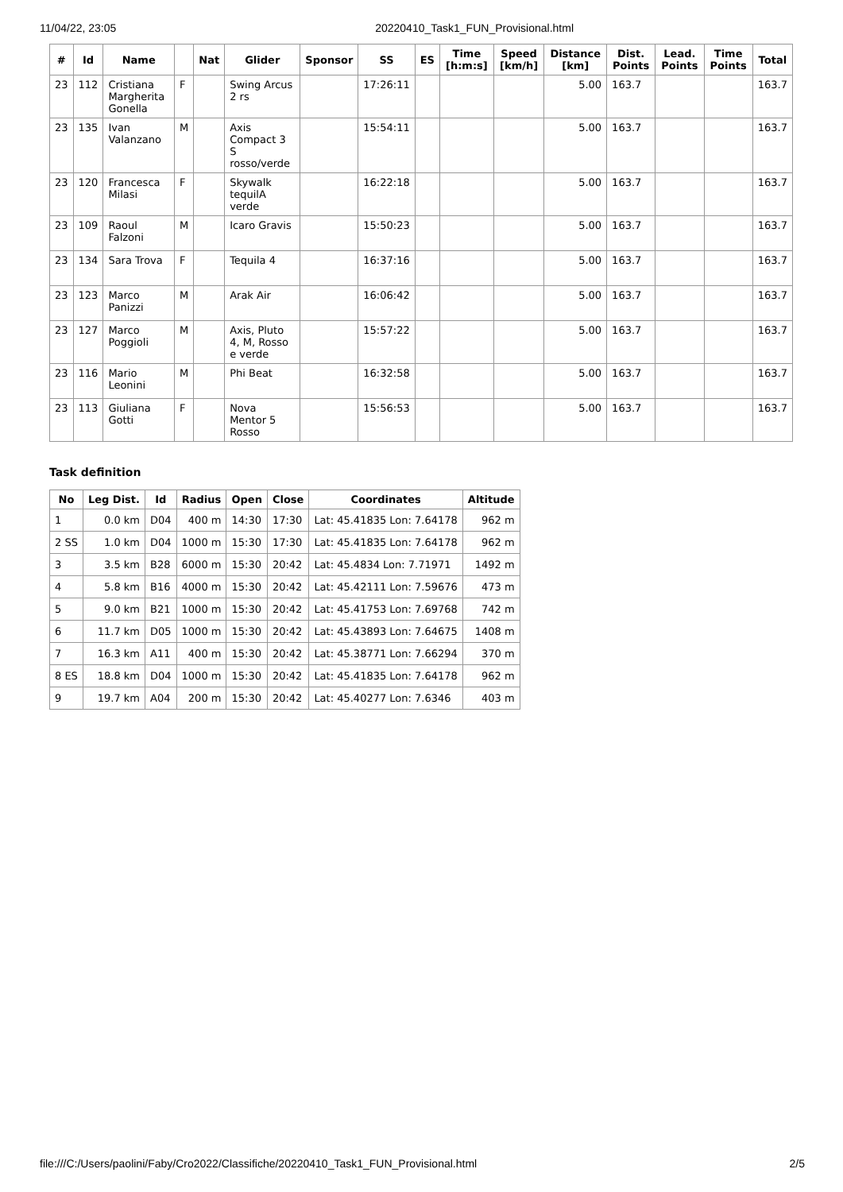11/04/22, 23:05 20220410_Task1_FUN_Provisional.html
| # | Id | Name | | Nat | Glider | Sponsor | SS | ES | Time [h:m:s] | Speed [km/h] | Distance [km] | Dist. Points | Lead. Points | Time Points | Total |
| --- | --- | --- | --- | --- | --- | --- | --- | --- | --- | --- | --- | --- | --- | --- | --- |
| 23 | 112 | Cristiana Margherita Gonella | F | | Swing Arcus 2 rs | | 17:26:11 | | | | 5.00 | 163.7 | | | 163.7 |
| 23 | 135 | Ivan Valanzano | M | | Axis Compact 3 S rosso/verde | | 15:54:11 | | | | 5.00 | 163.7 | | | 163.7 |
| 23 | 120 | Francesca Milasi | F | | Skywalk tequilA verde | | 16:22:18 | | | | 5.00 | 163.7 | | | 163.7 |
| 23 | 109 | Raoul Falzoni | M | | Icaro Gravis | | 15:50:23 | | | | 5.00 | 163.7 | | | 163.7 |
| 23 | 134 | Sara Trova | F | | Tequila 4 | | 16:37:16 | | | | 5.00 | 163.7 | | | 163.7 |
| 23 | 123 | Marco Panizzi | M | | Arak Air | | 16:06:42 | | | | 5.00 | 163.7 | | | 163.7 |
| 23 | 127 | Marco Poggioli | M | | Axis, Pluto 4, M, Rosso e verde | | 15:57:22 | | | | 5.00 | 163.7 | | | 163.7 |
| 23 | 116 | Mario Leonini | M | | Phi Beat | | 16:32:58 | | | | 5.00 | 163.7 | | | 163.7 |
| 23 | 113 | Giuliana Gotti | F | | Nova Mentor 5 Rosso | | 15:56:53 | | | | 5.00 | 163.7 | | | 163.7 |
Task definition
| No | Leg Dist. | Id | Radius | Open | Close | Coordinates | Altitude |
| --- | --- | --- | --- | --- | --- | --- | --- |
| 1 | 0.0 km | D04 | 400 m | 14:30 | 17:30 | Lat: 45.41835 Lon: 7.64178 | 962 m |
| 2 SS | 1.0 km | D04 | 1000 m | 15:30 | 17:30 | Lat: 45.41835 Lon: 7.64178 | 962 m |
| 3 | 3.5 km | B28 | 6000 m | 15:30 | 20:42 | Lat: 45.4834 Lon: 7.71971 | 1492 m |
| 4 | 5.8 km | B16 | 4000 m | 15:30 | 20:42 | Lat: 45.42111 Lon: 7.59676 | 473 m |
| 5 | 9.0 km | B21 | 1000 m | 15:30 | 20:42 | Lat: 45.41753 Lon: 7.69768 | 742 m |
| 6 | 11.7 km | D05 | 1000 m | 15:30 | 20:42 | Lat: 45.43893 Lon: 7.64675 | 1408 m |
| 7 | 16.3 km | A11 | 400 m | 15:30 | 20:42 | Lat: 45.38771 Lon: 7.66294 | 370 m |
| 8 ES | 18.8 km | D04 | 1000 m | 15:30 | 20:42 | Lat: 45.41835 Lon: 7.64178 | 962 m |
| 9 | 19.7 km | A04 | 200 m | 15:30 | 20:42 | Lat: 45.40277 Lon: 7.6346 | 403 m |
file:///C:/Users/paolini/Faby/Cro2022/Classifiche/20220410_Task1_FUN_Provisional.html 2/5